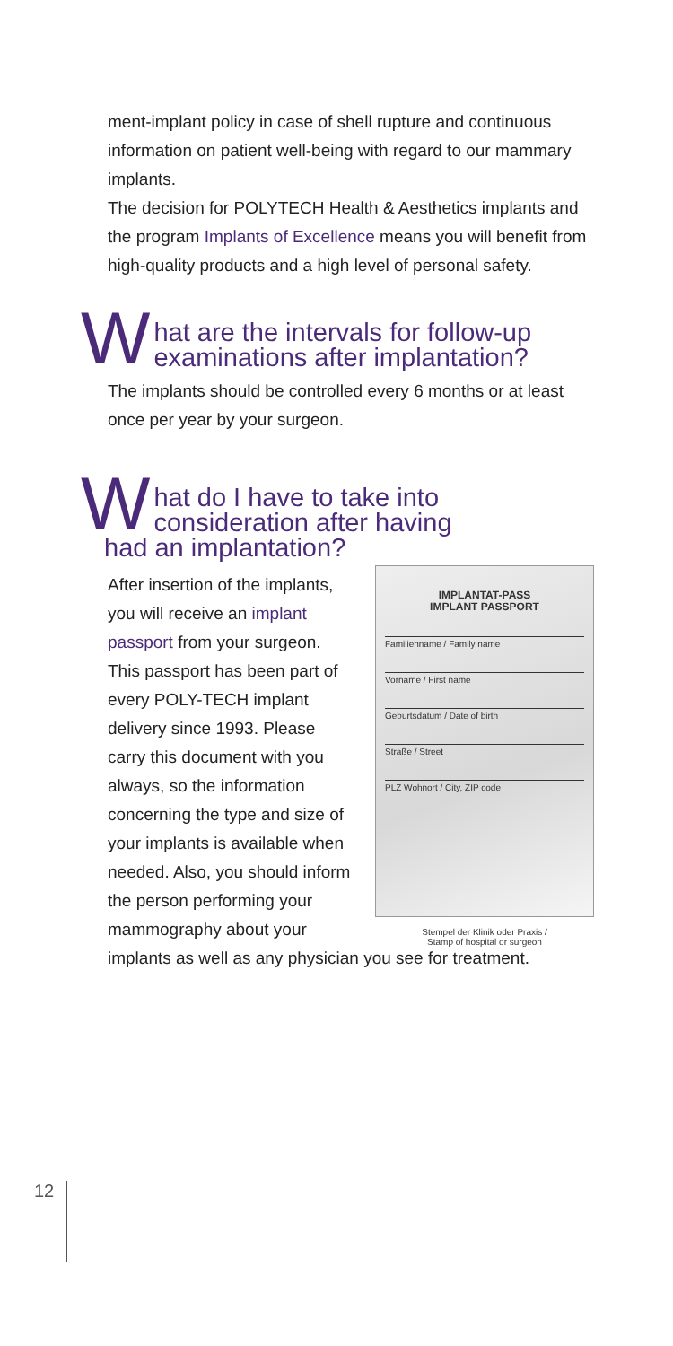ment-implant policy in case of shell rupture and continuous information on patient well-being with regard to our mammary implants.
The decision for POLYTECH Health & Aesthetics implants and the program Implants of Excellence means you will benefit from high-quality products and a high level of personal safety.
What are the intervals for follow-up
examinations after implantation?
The implants should be controlled every 6 months or at least once per year by your surgeon.
What do I have to take into
consideration after having
had an implantation?
IMPLANTAT-PASS
IMPLANT PASSPORT
Familienname / Family name
Vorname / First name
Geburtsdatum / Date of birth
Straße / Street
PLZ Wohnort / City, ZIP code
Stempel der Klinik oder Praxis /
Stamp of hospital or surgeon
After insertion of the implants, you will receive an implant passport from your surgeon. This passport has been part of every POLY-TECH implant delivery since 1993. Please carry this document with you always, so the information concerning the type and size of your implants is available when needed. Also, you should inform the person performing your mammography about your implants as well as any physician you see for treatment.
12